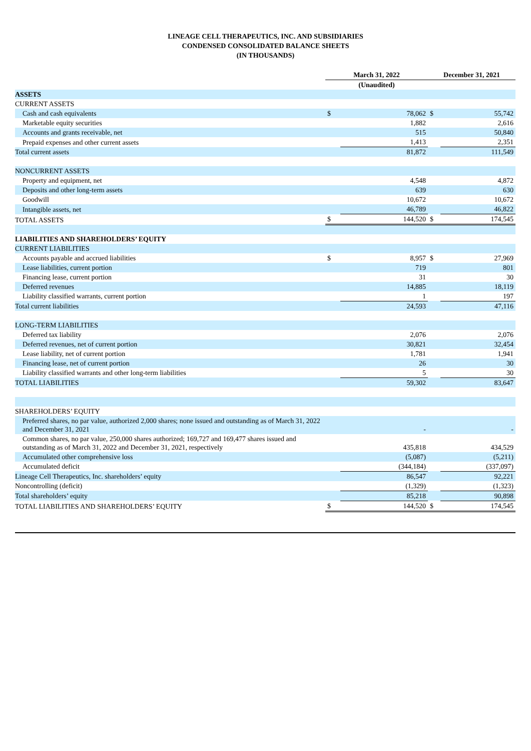LINEAGE CELL THERAPEUTICS, INC. AND SUBSIDIARIES
CONDENSED CONSOLIDATED BALANCE SHEETS
(IN THOUSANDS)
| | March 31, 2022 | | December 31, 2021 | |
| --- | --- | --- | --- | --- |
| | (Unaudited) | | | |
| ASSETS | | | | |
| CURRENT ASSETS | | | | |
| Cash and cash equivalents | $ | 78,062 | $ | 55,742 |
| Marketable equity securities | | 1,882 | | 2,616 |
| Accounts and grants receivable, net | | 515 | | 50,840 |
| Prepaid expenses and other current assets | | 1,413 | | 2,351 |
| Total current assets | | 81,872 | | 111,549 |
| NONCURRENT ASSETS | | | | |
| Property and equipment, net | | 4,548 | | 4,872 |
| Deposits and other long-term assets | | 639 | | 630 |
| Goodwill | | 10,672 | | 10,672 |
| Intangible assets, net | | 46,789 | | 46,822 |
| TOTAL ASSETS | $ | 144,520 | $ | 174,545 |
| LIABILITIES AND SHAREHOLDERS’ EQUITY | | | | |
| CURRENT LIABILITIES | | | | |
| Accounts payable and accrued liabilities | $ | 8,957 | $ | 27,969 |
| Lease liabilities, current portion | | 719 | | 801 |
| Financing lease, current portion | | 31 | | 30 |
| Deferred revenues | | 14,885 | | 18,119 |
| Liability classified warrants, current portion | | 1 | | 197 |
| Total current liabilities | | 24,593 | | 47,116 |
| LONG-TERM LIABILITIES | | | | |
| Deferred tax liability | | 2,076 | | 2,076 |
| Deferred revenues, net of current portion | | 30,821 | | 32,454 |
| Lease liability, net of current portion | | 1,781 | | 1,941 |
| Financing lease, net of current portion | | 26 | | 30 |
| Liability classified warrants and other long-term liabilities | | 5 | | 30 |
| TOTAL LIABILITIES | | 59,302 | | 83,647 |
| SHAREHOLDERS’ EQUITY | | | | |
| Preferred shares, no par value, authorized 2,000 shares; none issued and outstanding as of March 31, 2022 and December 31, 2021 | | - | | - |
| Common shares, no par value, 250,000 shares authorized; 169,727 and 169,477 shares issued and outstanding as of March 31, 2022 and December 31, 2021, respectively | | 435,818 | | 434,529 |
| Accumulated other comprehensive loss | | (5,087) | | (5,211) |
| Accumulated deficit | | (344,184) | | (337,097) |
| Lineage Cell Therapeutics, Inc. shareholders’ equity | | 86,547 | | 92,221 |
| Noncontrolling (deficit) | | (1,329) | | (1,323) |
| Total shareholders’ equity | | 85,218 | | 90,898 |
| TOTAL LIABILITIES AND SHAREHOLDERS’ EQUITY | $ | 144,520 | $ | 174,545 |